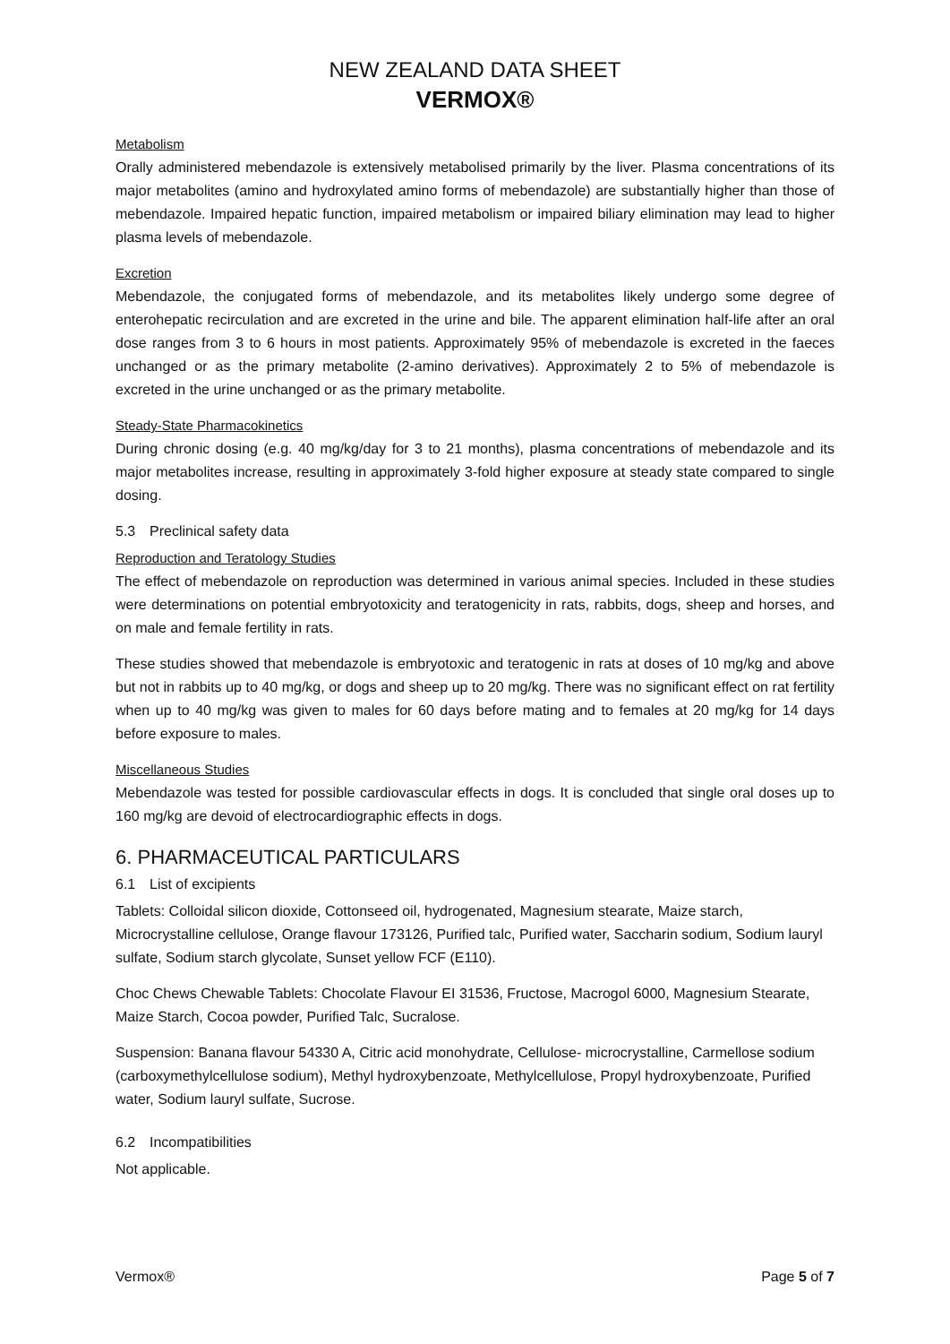NEW ZEALAND DATA SHEET
VERMOX®
Metabolism
Orally administered mebendazole is extensively metabolised primarily by the liver. Plasma concentrations of its major metabolites (amino and hydroxylated amino forms of mebendazole) are substantially higher than those of mebendazole. Impaired hepatic function, impaired metabolism or impaired biliary elimination may lead to higher plasma levels of mebendazole.
Excretion
Mebendazole, the conjugated forms of mebendazole, and its metabolites likely undergo some degree of enterohepatic recirculation and are excreted in the urine and bile. The apparent elimination half-life after an oral dose ranges from 3 to 6 hours in most patients. Approximately 95% of mebendazole is excreted in the faeces unchanged or as the primary metabolite (2-amino derivatives). Approximately 2 to 5% of mebendazole is excreted in the urine unchanged or as the primary metabolite.
Steady-State Pharmacokinetics
During chronic dosing (e.g. 40 mg/kg/day for 3 to 21 months), plasma concentrations of mebendazole and its major metabolites increase, resulting in approximately 3-fold higher exposure at steady state compared to single dosing.
5.3 Preclinical safety data
Reproduction and Teratology Studies
The effect of mebendazole on reproduction was determined in various animal species. Included in these studies were determinations on potential embryotoxicity and teratogenicity in rats, rabbits, dogs, sheep and horses, and on male and female fertility in rats.
These studies showed that mebendazole is embryotoxic and teratogenic in rats at doses of 10 mg/kg and above but not in rabbits up to 40 mg/kg, or dogs and sheep up to 20 mg/kg. There was no significant effect on rat fertility when up to 40 mg/kg was given to males for 60 days before mating and to females at 20 mg/kg for 14 days before exposure to males.
Miscellaneous Studies
Mebendazole was tested for possible cardiovascular effects in dogs. It is concluded that single oral doses up to 160 mg/kg are devoid of electrocardiographic effects in dogs.
6. PHARMACEUTICAL PARTICULARS
6.1 List of excipients
Tablets: Colloidal silicon dioxide, Cottonseed oil, hydrogenated, Magnesium stearate, Maize starch, Microcrystalline cellulose, Orange flavour 173126, Purified talc, Purified water, Saccharin sodium, Sodium lauryl sulfate, Sodium starch glycolate, Sunset yellow FCF (E110).
Choc Chews Chewable Tablets: Chocolate Flavour EI 31536, Fructose, Macrogol 6000, Magnesium Stearate, Maize Starch, Cocoa powder, Purified Talc, Sucralose.
Suspension: Banana flavour 54330 A, Citric acid monohydrate, Cellulose- microcrystalline, Carmellose sodium (carboxymethylcellulose sodium), Methyl hydroxybenzoate, Methylcellulose, Propyl hydroxybenzoate, Purified water, Sodium lauryl sulfate, Sucrose.
6.2 Incompatibilities
Not applicable.
Vermox® Page 5 of 7